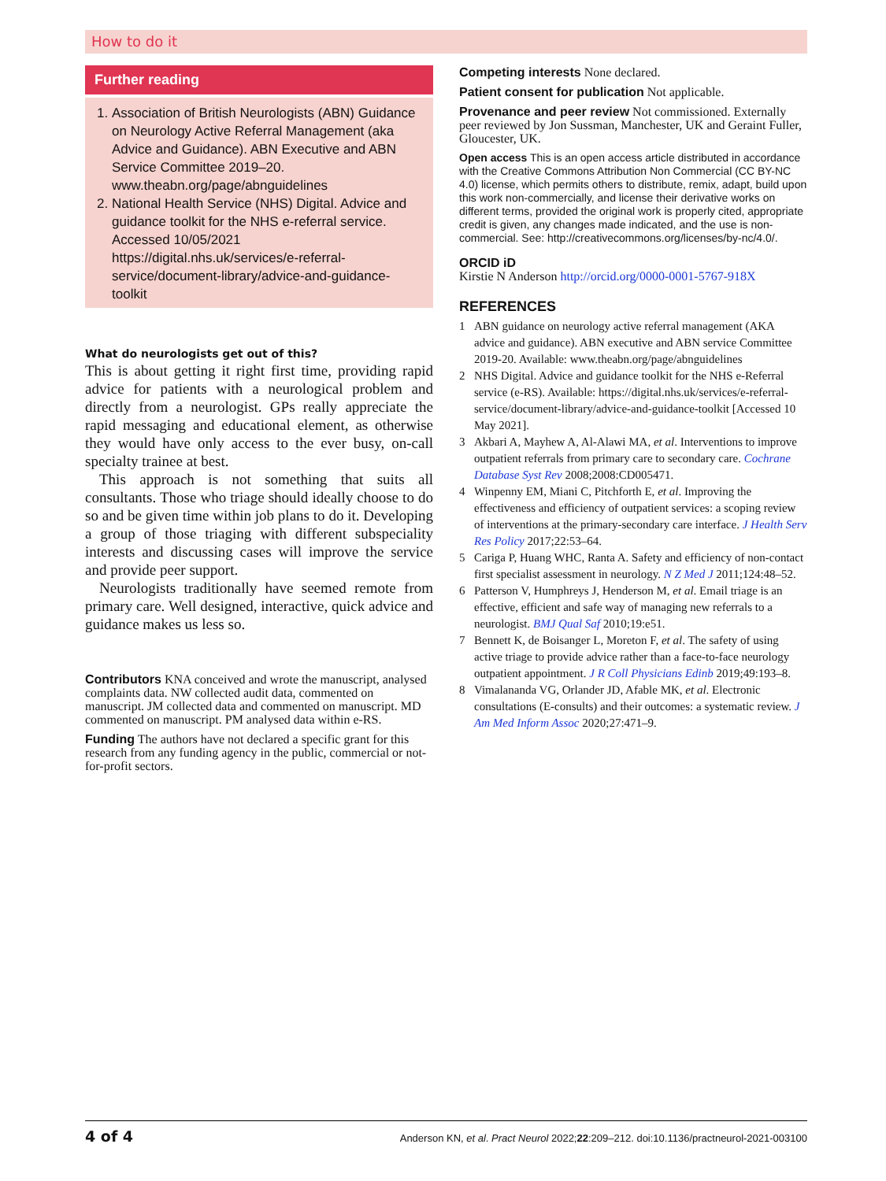How to do it
Further reading
1. Association of British Neurologists (ABN) Guidance on Neurology Active Referral Management (aka Advice and Guidance). ABN Executive and ABN Service Committee 2019–20. www.theabn.org/page/abnguidelines
2. National Health Service (NHS) Digital. Advice and guidance toolkit for the NHS e-referral service. Accessed 10/05/2021 https://digital.nhs.uk/services/e-referral-service/document-library/advice-and-guidance-toolkit
What do neurologists get out of this?
This is about getting it right first time, providing rapid advice for patients with a neurological problem and directly from a neurologist. GPs really appreciate the rapid messaging and educational element, as otherwise they would have only access to the ever busy, on-call specialty trainee at best.
This approach is not something that suits all consultants. Those who triage should ideally choose to do so and be given time within job plans to do it. Developing a group of those triaging with different subspeciality interests and discussing cases will improve the service and provide peer support.
Neurologists traditionally have seemed remote from primary care. Well designed, interactive, quick advice and guidance makes us less so.
Contributors KNA conceived and wrote the manuscript, analysed complaints data. NW collected audit data, commented on manuscript. JM collected data and commented on manuscript. MD commented on manuscript. PM analysed data within e-RS.
Funding The authors have not declared a specific grant for this research from any funding agency in the public, commercial or not-for-profit sectors.
Competing interests None declared.
Patient consent for publication Not applicable.
Provenance and peer review Not commissioned. Externally peer reviewed by Jon Sussman, Manchester, UK and Geraint Fuller, Gloucester, UK.
Open access This is an open access article distributed in accordance with the Creative Commons Attribution Non Commercial (CC BY-NC 4.0) license, which permits others to distribute, remix, adapt, build upon this work non-commercially, and license their derivative works on different terms, provided the original work is properly cited, appropriate credit is given, any changes made indicated, and the use is non-commercial. See: http://creativecommons.org/licenses/by-nc/4.0/.
ORCID iD
Kirstie N Anderson http://orcid.org/0000-0001-5767-918X
REFERENCES
1 ABN guidance on neurology active referral management (AKA advice and guidance). ABN executive and ABN service Committee 2019-20. Available: www.theabn.org/page/abnguidelines
2 NHS Digital. Advice and guidance toolkit for the NHS e-Referral service (e-RS). Available: https://digital.nhs.uk/services/e-referral-service/document-library/advice-and-guidance-toolkit [Accessed 10 May 2021].
3 Akbari A, Mayhew A, Al-Alawi MA, et al. Interventions to improve outpatient referrals from primary care to secondary care. Cochrane Database Syst Rev 2008;2008:CD005471.
4 Winpenny EM, Miani C, Pitchforth E, et al. Improving the effectiveness and efficiency of outpatient services: a scoping review of interventions at the primary-secondary care interface. J Health Serv Res Policy 2017;22:53–64.
5 Cariga P, Huang WHC, Ranta A. Safety and efficiency of non-contact first specialist assessment in neurology. N Z Med J 2011;124:48–52.
6 Patterson V, Humphreys J, Henderson M, et al. Email triage is an effective, efficient and safe way of managing new referrals to a neurologist. BMJ Qual Saf 2010;19:e51.
7 Bennett K, de Boisanger L, Moreton F, et al. The safety of using active triage to provide advice rather than a face-to-face neurology outpatient appointment. J R Coll Physicians Edinb 2019;49:193–8.
8 Vimalananda VG, Orlander JD, Afable MK, et al. Electronic consultations (E-consults) and their outcomes: a systematic review. J Am Med Inform Assoc 2020;27:471–9.
4 of 4 Anderson KN, et al. Pract Neurol 2022;22:209–212. doi:10.1136/practneurol-2021-003100